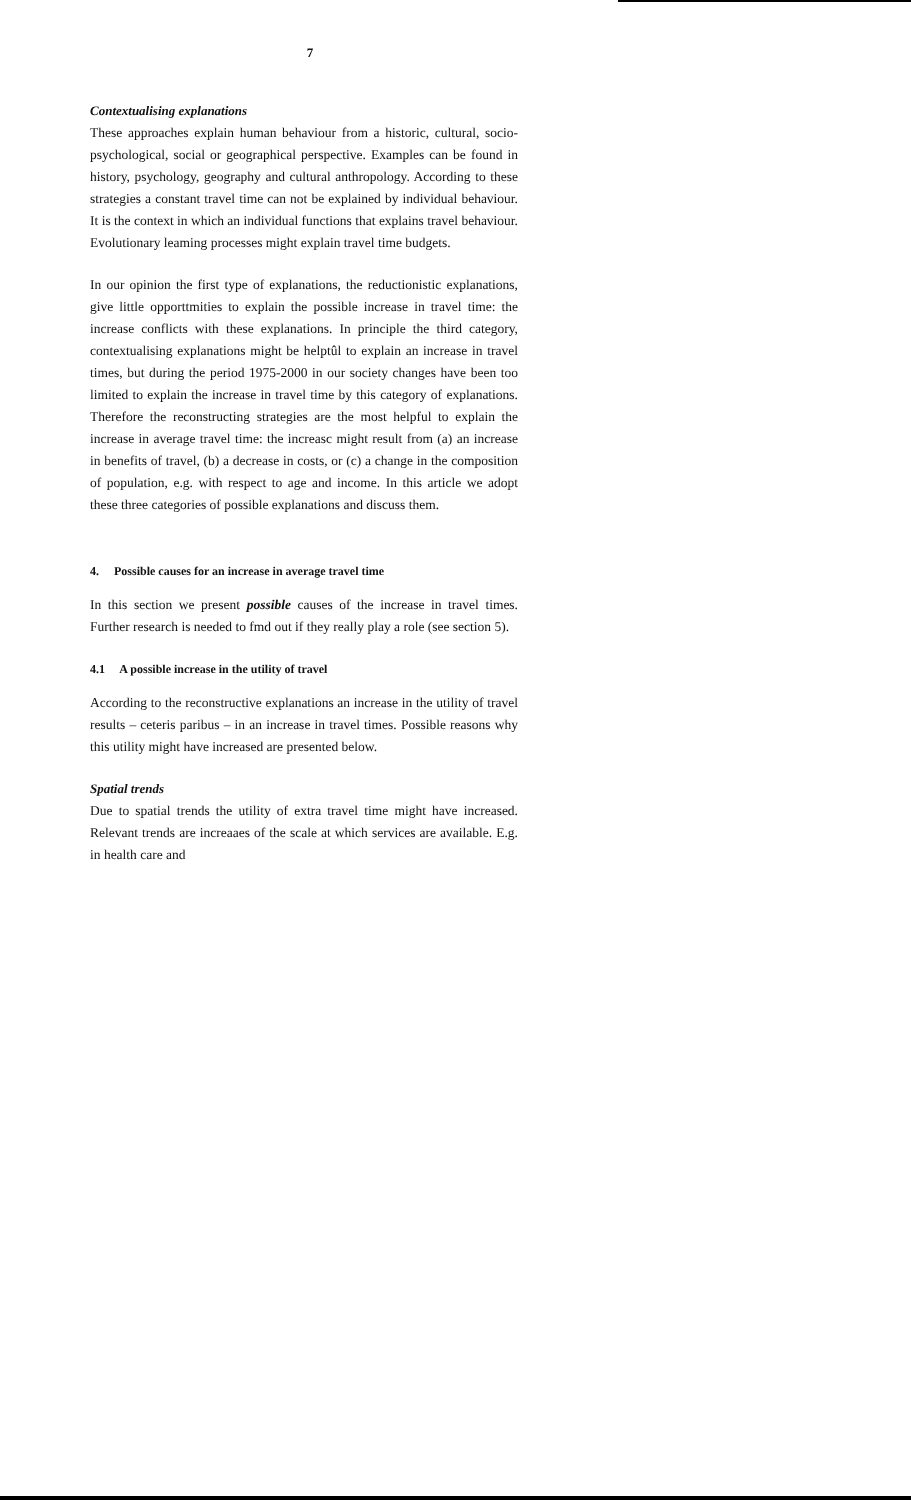7
Contextualising explanations
These approaches explain human behaviour from a historic, cultural, socio-psychological, social or geographical perspective. Examples can be found in history, psychology, geography and cultural anthropology. According to these strategies a constant travel time can not be explained by individual behaviour. It is the context in which an individual functions that explains travel behaviour. Evolutionary leaming processes might explain travel time budgets.
In our opinion the first type of explanations, the reductionistic explanations, give little opporttmities to explain the possible increase in travel time: the increase conflicts with these explanations. In principle the third category, contextualising explanations might be helptûl to explain an increase in travel times, but during the period 1975-2000 in our society changes have been too limited to explain the increase in travel time by this category of explanations. Therefore the reconstructing strategies are the most helpful to explain the increase in average travel time: the increasc might result from (a) an increase in benefits of travel, (b) a decrease in costs, or (c) a change in the composition of population, e.g. with respect to age and income. In this article we adopt these three categories of possible explanations and discuss them.
4. Possible causes for an increase in average travel time
In this section we present possible causes of the increase in travel times. Further research is needed to fmd out if they really play a role (see section 5).
4.1 A possible increase in the utility of travel
According to the reconstructive explanations an increase in the utility of travel results – ceteris paribus – in an increase in travel times. Possible reasons why this utility might have increased are presented below.
Spatial trends
Due to spatial trends the utility of extra travel time might have increased. Relevant trends are increaaes of the scale at which services are available. E.g. in health care and